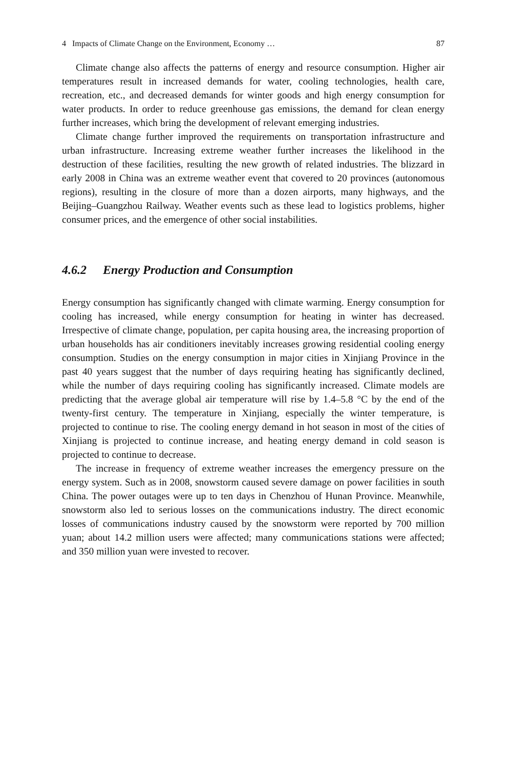4 Impacts of Climate Change on the Environment, Economy … 87
Climate change also affects the patterns of energy and resource consumption. Higher air temperatures result in increased demands for water, cooling technologies, health care, recreation, etc., and decreased demands for winter goods and high energy consumption for water products. In order to reduce greenhouse gas emissions, the demand for clean energy further increases, which bring the development of relevant emerging industries.
Climate change further improved the requirements on transportation infrastructure and urban infrastructure. Increasing extreme weather further increases the likelihood in the destruction of these facilities, resulting the new growth of related industries. The blizzard in early 2008 in China was an extreme weather event that covered to 20 provinces (autonomous regions), resulting in the closure of more than a dozen airports, many highways, and the Beijing–Guangzhou Railway. Weather events such as these lead to logistics problems, higher consumer prices, and the emergence of other social instabilities.
4.6.2 Energy Production and Consumption
Energy consumption has significantly changed with climate warming. Energy consumption for cooling has increased, while energy consumption for heating in winter has decreased. Irrespective of climate change, population, per capita housing area, the increasing proportion of urban households has air conditioners inevitably increases growing residential cooling energy consumption. Studies on the energy consumption in major cities in Xinjiang Province in the past 40 years suggest that the number of days requiring heating has significantly declined, while the number of days requiring cooling has significantly increased. Climate models are predicting that the average global air temperature will rise by 1.4–5.8 °C by the end of the twenty-first century. The temperature in Xinjiang, especially the winter temperature, is projected to continue to rise. The cooling energy demand in hot season in most of the cities of Xinjiang is projected to continue increase, and heating energy demand in cold season is projected to continue to decrease.
The increase in frequency of extreme weather increases the emergency pressure on the energy system. Such as in 2008, snowstorm caused severe damage on power facilities in south China. The power outages were up to ten days in Chenzhou of Hunan Province. Meanwhile, snowstorm also led to serious losses on the communications industry. The direct economic losses of communications industry caused by the snowstorm were reported by 700 million yuan; about 14.2 million users were affected; many communications stations were affected; and 350 million yuan were invested to recover.